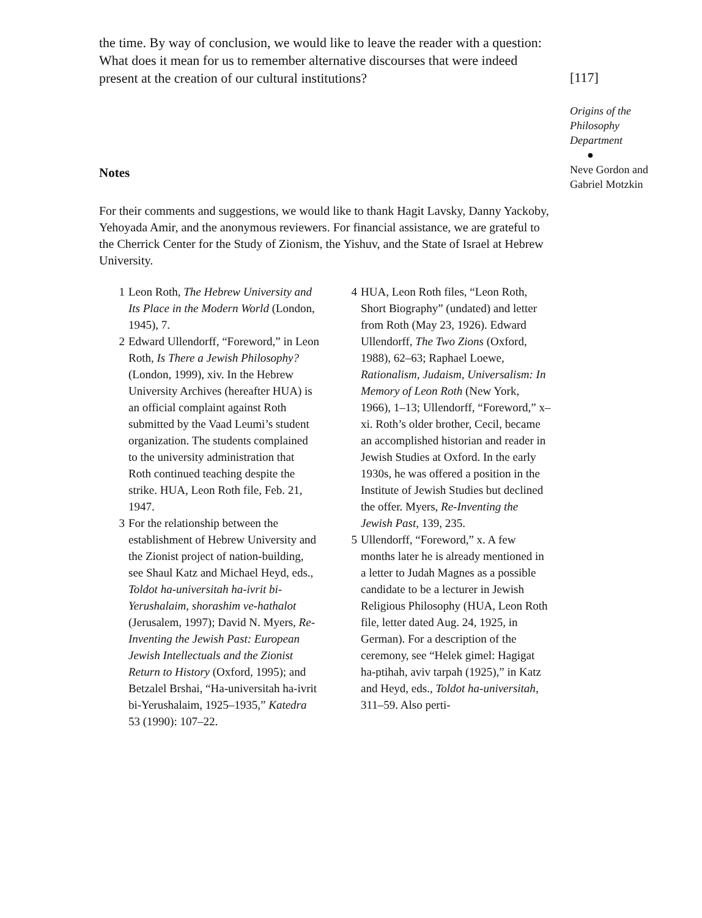the time. By way of conclusion, we would like to leave the reader with a question: What does it mean for us to remember alternative discourses that were indeed present at the creation of our cultural institutions?
Notes
For their comments and suggestions, we would like to thank Hagit Lavsky, Danny Yackoby, Yehoyada Amir, and the anonymous reviewers. For financial assistance, we are grateful to the Cherrick Center for the Study of Zionism, the Yishuv, and the State of Israel at Hebrew University.
1 Leon Roth, The Hebrew University and Its Place in the Modern World (London, 1945), 7.
2 Edward Ullendorff, “Foreword,” in Leon Roth, Is There a Jewish Philosophy? (London, 1999), xiv. In the Hebrew University Archives (hereafter HUA) is an official complaint against Roth submitted by the Vaad Leumi’s student organization. The students complained to the university administration that Roth continued teaching despite the strike. HUA, Leon Roth file, Feb. 21, 1947.
3 For the relationship between the establishment of Hebrew University and the Zionist project of nation-building, see Shaul Katz and Michael Heyd, eds., Toldot ha-universitah ha-ivrit bi-Yerushalaim, shorashim ve-hathalot (Jerusalem, 1997); David N. Myers, Re-Inventing the Jewish Past: European Jewish Intellectuals and the Zionist Return to History (Oxford, 1995); and Betzalel Brshai, “Ha-universitah ha-ivrit bi-Yerushalaim, 1925–1935,” Katedra 53 (1990): 107–22.
4 HUA, Leon Roth files, “Leon Roth, Short Biography” (undated) and letter from Roth (May 23, 1926). Edward Ullendorff, The Two Zions (Oxford, 1988), 62–63; Raphael Loewe, Rationalism, Judaism, Universalism: In Memory of Leon Roth (New York, 1966), 1–13; Ullendorff, “Foreword,” x–xi. Roth’s older brother, Cecil, became an accomplished historian and reader in Jewish Studies at Oxford. In the early 1930s, he was offered a position in the Institute of Jewish Studies but declined the offer. Myers, Re-Inventing the Jewish Past, 139, 235.
5 Ullendorff, “Foreword,” x. A few months later he is already mentioned in a letter to Judah Magnes as a possible candidate to be a lecturer in Jewish Religious Philosophy (HUA, Leon Roth file, letter dated Aug. 24, 1925, in German). For a description of the ceremony, see “Helek gimel: Hagigat ha-ptihah, aviv tarpah (1925),” in Katz and Heyd, eds., Toldot ha-universitah, 311–59. Also perti-
[117]
Origins of the Philosophy Department
●
Neve Gordon and Gabriel Motzkin